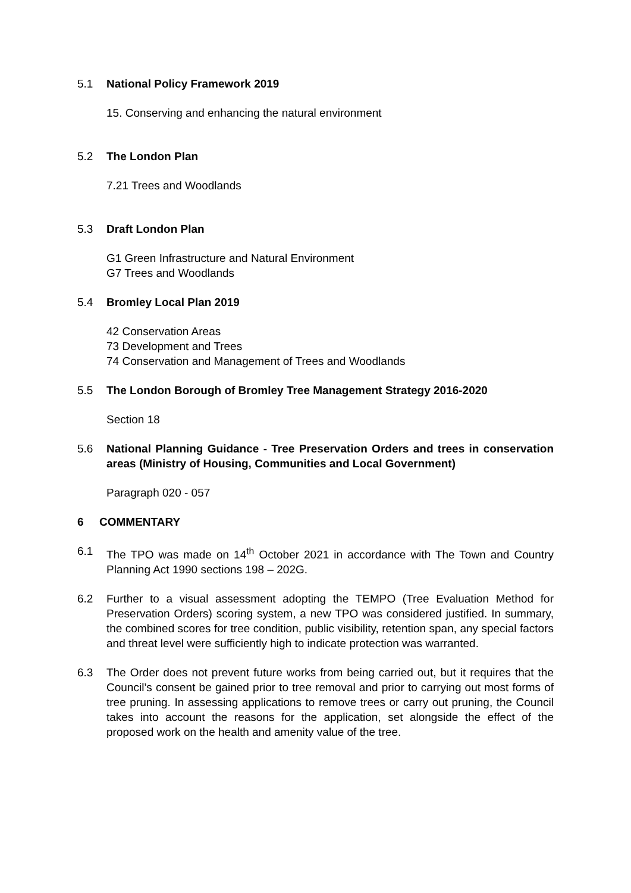5.1 National Policy Framework 2019
15. Conserving and enhancing the natural environment
5.2 The London Plan
7.21 Trees and Woodlands
5.3 Draft London Plan
G1 Green Infrastructure and Natural Environment
G7 Trees and Woodlands
5.4 Bromley Local Plan 2019
42 Conservation Areas
73 Development and Trees
74 Conservation and Management of Trees and Woodlands
5.5 The London Borough of Bromley Tree Management Strategy 2016-2020
Section 18
5.6 National Planning Guidance - Tree Preservation Orders and trees in conservation areas (Ministry of Housing, Communities and Local Government)
Paragraph 020 - 057
6 COMMENTARY
6.1 The TPO was made on 14<sup>th</sup> October 2021 in accordance with The Town and Country Planning Act 1990 sections 198 – 202G.
6.2 Further to a visual assessment adopting the TEMPO (Tree Evaluation Method for Preservation Orders) scoring system, a new TPO was considered justified. In summary, the combined scores for tree condition, public visibility, retention span, any special factors and threat level were sufficiently high to indicate protection was warranted.
6.3 The Order does not prevent future works from being carried out, but it requires that the Council’s consent be gained prior to tree removal and prior to carrying out most forms of tree pruning. In assessing applications to remove trees or carry out pruning, the Council takes into account the reasons for the application, set alongside the effect of the proposed work on the health and amenity value of the tree.